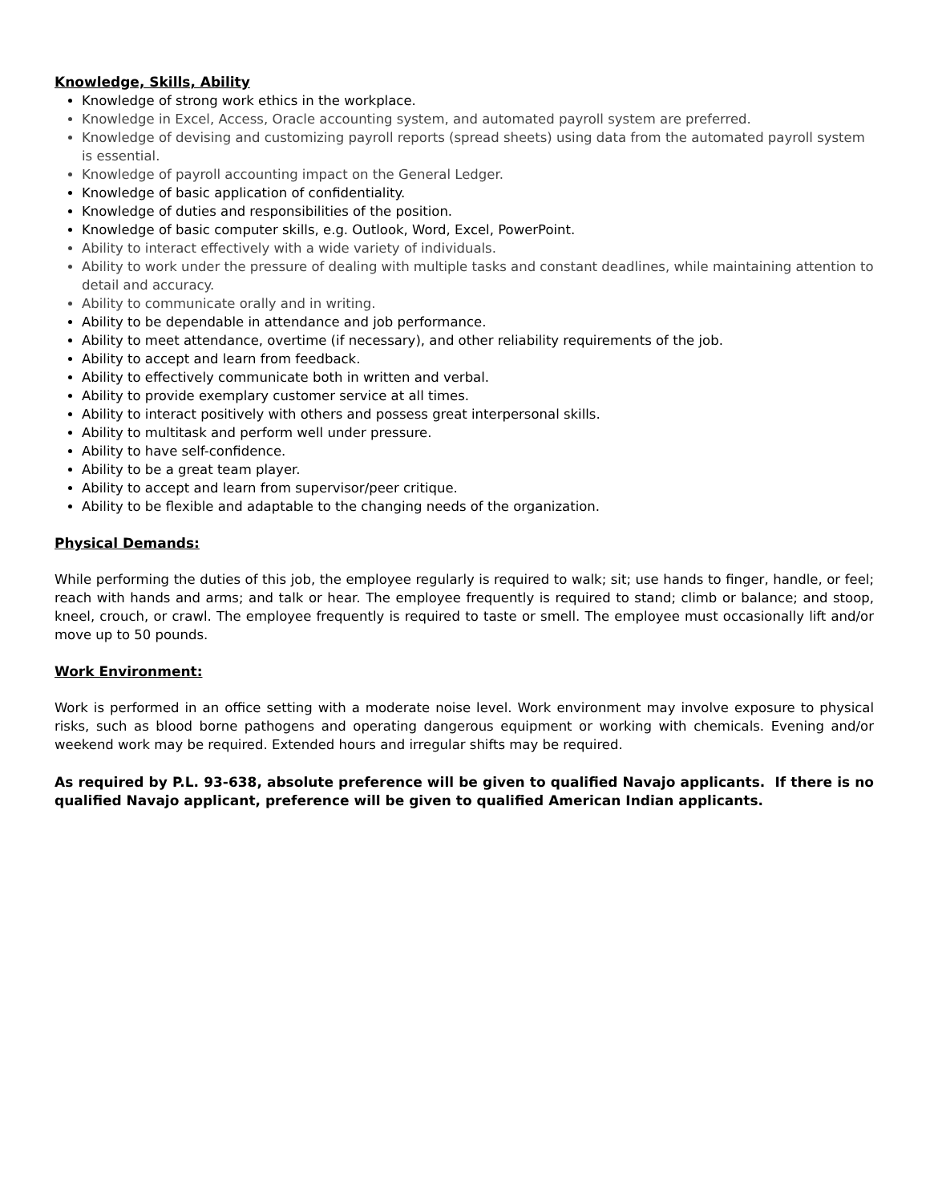Knowledge, Skills, Ability
Knowledge of strong work ethics in the workplace.
Knowledge in Excel, Access, Oracle accounting system, and automated payroll system are preferred.
Knowledge of devising and customizing payroll reports (spread sheets) using data from the automated payroll system is essential.
Knowledge of payroll accounting impact on the General Ledger.
Knowledge of basic application of confidentiality.
Knowledge of duties and responsibilities of the position.
Knowledge of basic computer skills, e.g. Outlook, Word, Excel, PowerPoint.
Ability to interact effectively with a wide variety of individuals.
Ability to work under the pressure of dealing with multiple tasks and constant deadlines, while maintaining attention to detail and accuracy.
Ability to communicate orally and in writing.
Ability to be dependable in attendance and job performance.
Ability to meet attendance, overtime (if necessary), and other reliability requirements of the job.
Ability to accept and learn from feedback.
Ability to effectively communicate both in written and verbal.
Ability to provide exemplary customer service at all times.
Ability to interact positively with others and possess great interpersonal skills.
Ability to multitask and perform well under pressure.
Ability to have self-confidence.
Ability to be a great team player.
Ability to accept and learn from supervisor/peer critique.
Ability to be flexible and adaptable to the changing needs of the organization.
Physical Demands:
While performing the duties of this job, the employee regularly is required to walk; sit; use hands to finger, handle, or feel; reach with hands and arms; and talk or hear. The employee frequently is required to stand; climb or balance; and stoop, kneel, crouch, or crawl. The employee frequently is required to taste or smell. The employee must occasionally lift and/or move up to 50 pounds.
Work Environment:
Work is performed in an office setting with a moderate noise level. Work environment may involve exposure to physical risks, such as blood borne pathogens and operating dangerous equipment or working with chemicals. Evening and/or weekend work may be required. Extended hours and irregular shifts may be required.
As required by P.L. 93-638, absolute preference will be given to qualified Navajo applicants. If there is no qualified Navajo applicant, preference will be given to qualified American Indian applicants.